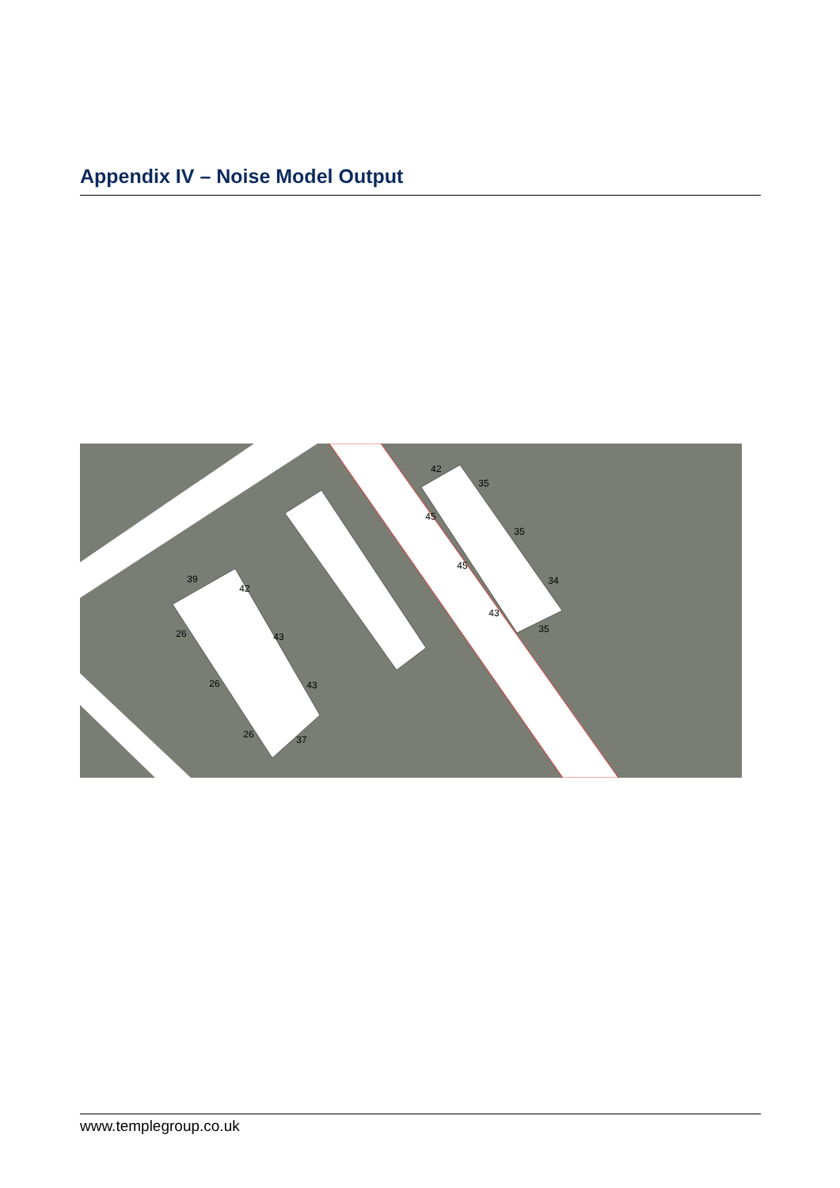Appendix IV – Noise Model Output
39
42
26
43
26
43
26
37
42
35
45
35
45
34
43
35
www.templegroup.co.uk